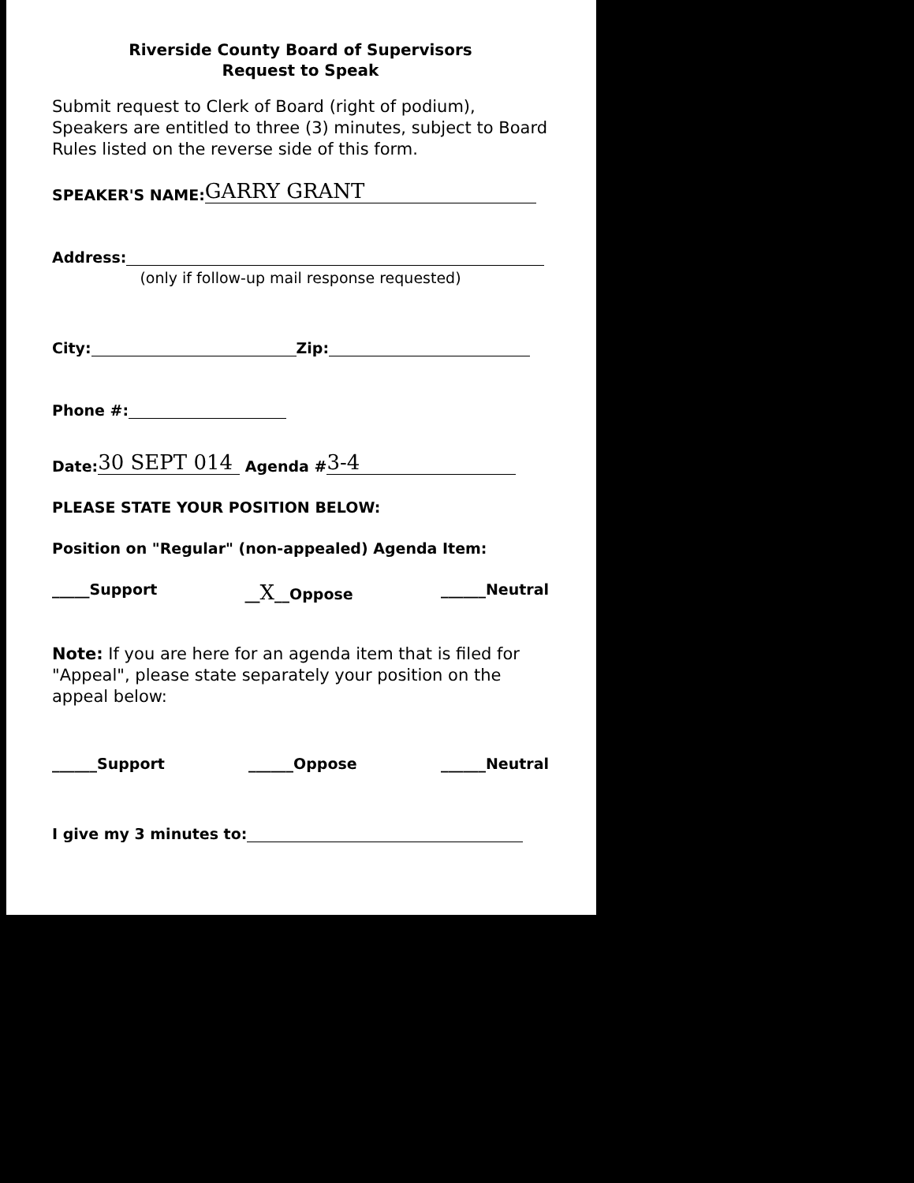Riverside County Board of Supervisors
Request to Speak
Submit request to Clerk of Board (right of podium), Speakers are entitled to three (3) minutes, subject to Board Rules listed on the reverse side of this form.
SPEAKER'S NAME: GARRY GRANT
Address:
(only if follow-up mail response requested)
City: Zip:
Phone #:
Date: 30 SEPT 014 Agenda # 3-4
PLEASE STATE YOUR POSITION BELOW:
Position on "Regular" (non-appealed) Agenda Item:
_____Support __X__Oppose ______Neutral
Note: If you are here for an agenda item that is filed for "Appeal", please state separately your position on the appeal below:
______Support ______Oppose ______Neutral
I give my 3 minutes to: